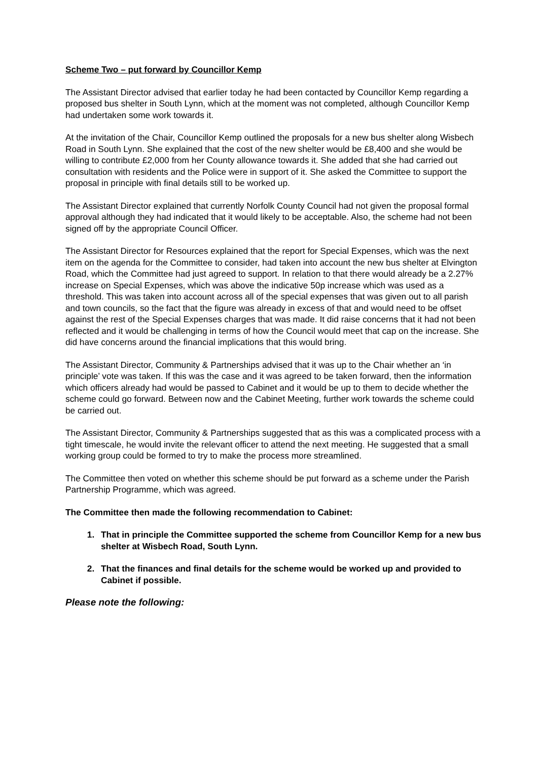Scheme Two – put forward by Councillor Kemp
The Assistant Director advised that earlier today he had been contacted by Councillor Kemp regarding a proposed bus shelter in South Lynn, which at the moment was not completed, although Councillor Kemp had undertaken some work towards it.
At the invitation of the Chair, Councillor Kemp outlined the proposals for a new bus shelter along Wisbech Road in South Lynn. She explained that the cost of the new shelter would be £8,400 and she would be willing to contribute £2,000 from her County allowance towards it. She added that she had carried out consultation with residents and the Police were in support of it. She asked the Committee to support the proposal in principle with final details still to be worked up.
The Assistant Director explained that currently Norfolk County Council had not given the proposal formal approval although they had indicated that it would likely to be acceptable. Also, the scheme had not been signed off by the appropriate Council Officer.
The Assistant Director for Resources explained that the report for Special Expenses, which was the next item on the agenda for the Committee to consider, had taken into account the new bus shelter at Elvington Road, which the Committee had just agreed to support. In relation to that there would already be a 2.27% increase on Special Expenses, which was above the indicative 50p increase which was used as a threshold. This was taken into account across all of the special expenses that was given out to all parish and town councils, so the fact that the figure was already in excess of that and would need to be offset against the rest of the Special Expenses charges that was made. It did raise concerns that it had not been reflected and it would be challenging in terms of how the Council would meet that cap on the increase. She did have concerns around the financial implications that this would bring.
The Assistant Director, Community & Partnerships advised that it was up to the Chair whether an ‘in principle’ vote was taken. If this was the case and it was agreed to be taken forward, then the information which officers already had would be passed to Cabinet and it would be up to them to decide whether the scheme could go forward. Between now and the Cabinet Meeting, further work towards the scheme could be carried out.
The Assistant Director, Community & Partnerships suggested that as this was a complicated process with a tight timescale, he would invite the relevant officer to attend the next meeting. He suggested that a small working group could be formed to try to make the process more streamlined.
The Committee then voted on whether this scheme should be put forward as a scheme under the Parish Partnership Programme, which was agreed.
The Committee then made the following recommendation to Cabinet:
1. That in principle the Committee supported the scheme from Councillor Kemp for a new bus shelter at Wisbech Road, South Lynn.
2. That the finances and final details for the scheme would be worked up and provided to Cabinet if possible.
Please note the following: